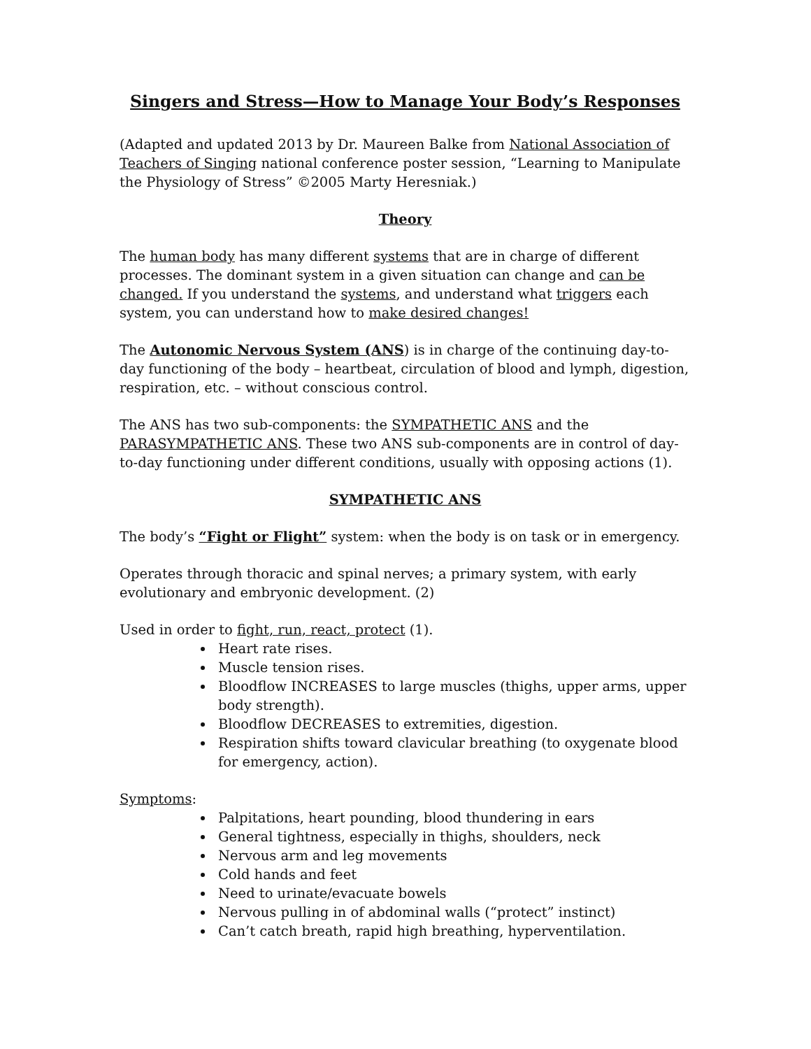Singers and Stress—How to Manage Your Body’s Responses
(Adapted and updated 2013 by Dr. Maureen Balke from National Association of Teachers of Singing national conference poster session, “Learning to Manipulate the Physiology of Stress” ©2005 Marty Heresniak.)
Theory
The human body has many different systems that are in charge of different processes. The dominant system in a given situation can change and can be changed. If you understand the systems, and understand what triggers each system, you can understand how to make desired changes!
The Autonomic Nervous System (ANS) is in charge of the continuing day-to-day functioning of the body – heartbeat, circulation of blood and lymph, digestion, respiration, etc. – without conscious control.
The ANS has two sub-components: the SYMPATHETIC ANS and the PARASYMPATHETIC ANS. These two ANS sub-components are in control of day-to-day functioning under different conditions, usually with opposing actions (1).
SYMPATHETIC ANS
The body’s “Fight or Flight” system: when the body is on task or in emergency.
Operates through thoracic and spinal nerves; a primary system, with early evolutionary and embryonic development. (2)
Used in order to fight, run, react, protect (1).
Heart rate rises.
Muscle tension rises.
Bloodflow INCREASES to large muscles (thighs, upper arms, upper body strength).
Bloodflow DECREASES to extremities, digestion.
Respiration shifts toward clavicular breathing (to oxygenate blood for emergency, action).
Symptoms:
Palpitations, heart pounding, blood thundering in ears
General tightness, especially in thighs, shoulders, neck
Nervous arm and leg movements
Cold hands and feet
Need to urinate/evacuate bowels
Nervous pulling in of abdominal walls (“protect” instinct)
Can’t catch breath, rapid high breathing, hyperventilation.